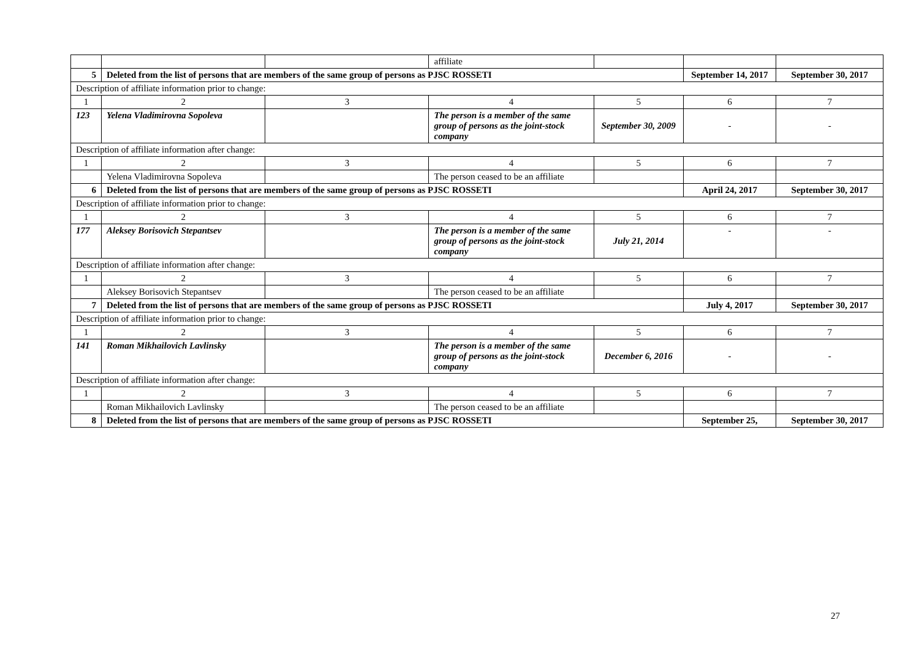| | | | affiliate | | | |
| 5 | Deleted from the list of persons that are members of the same group of persons as PJSC ROSSETI | | | | September 14, 2017 | September 30, 2017 |
| Description of affiliate information prior to change: | | | | | | |
| 1 | 2 | 3 | 4 | 5 | 6 | 7 |
| 123 | Yelena Vladimirovna Sopoleva | | The person is a member of the same group of persons as the joint-stock company | September 30, 2009 | - | - |
| Description of affiliate information after change: | | | | | | |
| 1 | 2 | 3 | 4 | 5 | 6 | 7 |
| | Yelena Vladimirovna Sopoleva | | The person ceased to be an affiliate | | | |
| 6 | Deleted from the list of persons that are members of the same group of persons as PJSC ROSSETI | | | | April 24, 2017 | September 30, 2017 |
| Description of affiliate information prior to change: | | | | | | |
| 1 | 2 | 3 | 4 | 5 | 6 | 7 |
| 177 | Aleksey Borisovich Stepantsev | | The person is a member of the same group of persons as the joint-stock company | July 21, 2014 | - | - |
| Description of affiliate information after change: | | | | | | |
| 1 | 2 | 3 | 4 | 5 | 6 | 7 |
| | Aleksey Borisovich Stepantsev | | The person ceased to be an affiliate | | | |
| 7 | Deleted from the list of persons that are members of the same group of persons as PJSC ROSSETI | | | | July 4, 2017 | September 30, 2017 |
| Description of affiliate information prior to change: | | | | | | |
| 1 | 2 | 3 | 4 | 5 | 6 | 7 |
| 141 | Roman Mikhailovich Lavlinsky | | The person is a member of the same group of persons as the joint-stock company | December 6, 2016 | - | - |
| Description of affiliate information after change: | | | | | | |
| 1 | 2 | 3 | 4 | 5 | 6 | 7 |
| | Roman Mikhailovich Lavlinsky | | The person ceased to be an affiliate | | | |
| 8 | Deleted from the list of persons that are members of the same group of persons as PJSC ROSSETI | | | | September 25, | September 30, 2017 |
27